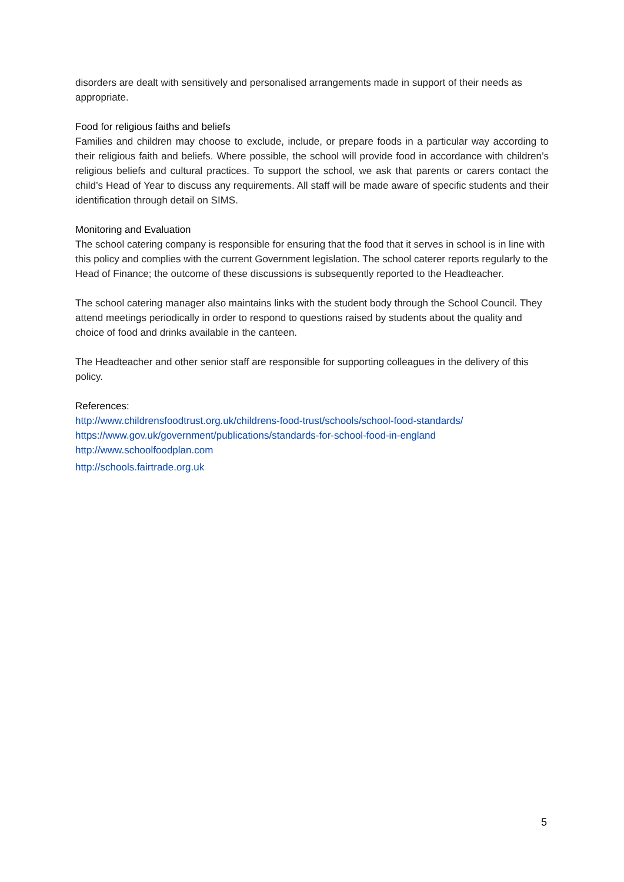disorders are dealt with sensitively and personalised arrangements made in support of their needs as appropriate.
Food for religious faiths and beliefs
Families and children may choose to exclude, include, or prepare foods in a particular way according to their religious faith and beliefs. Where possible, the school will provide food in accordance with children’s religious beliefs and cultural practices. To support the school, we ask that parents or carers contact the child’s Head of Year to discuss any requirements. All staff will be made aware of specific students and their identification through detail on SIMS.
Monitoring and Evaluation
The school catering company is responsible for ensuring that the food that it serves in school is in line with this policy and complies with the current Government legislation. The school caterer reports regularly to the Head of Finance; the outcome of these discussions is subsequently reported to the Headteacher.
The school catering manager also maintains links with the student body through the School Council. They attend meetings periodically in order to respond to questions raised by students about the quality and choice of food and drinks available in the canteen.
The Headteacher and other senior staff are responsible for supporting colleagues in the delivery of this policy.
References:
http://www.childrensfoodtrust.org.uk/childrens-food-trust/schools/school-food-standards/
https://www.gov.uk/government/publications/standards-for-school-food-in-england
http://www.schoolfoodplan.com
http://schools.fairtrade.org.uk
5